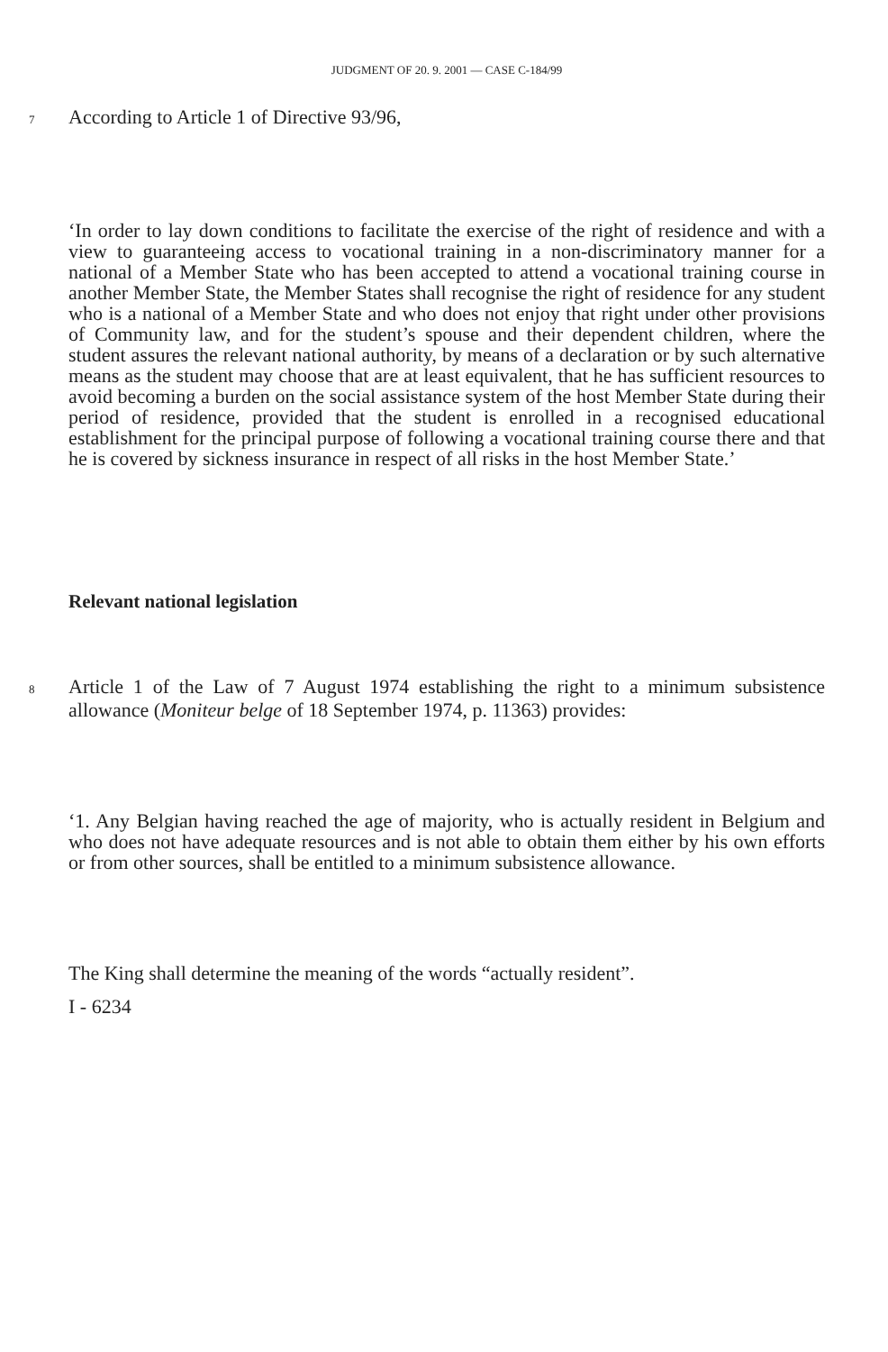JUDGMENT OF 20. 9. 2001 — CASE C-184/99
7 According to Article 1 of Directive 93/96,
‘In order to lay down conditions to facilitate the exercise of the right of residence and with a view to guaranteeing access to vocational training in a non-discriminatory manner for a national of a Member State who has been accepted to attend a vocational training course in another Member State, the Member States shall recognise the right of residence for any student who is a national of a Member State and who does not enjoy that right under other provisions of Community law, and for the student’s spouse and their dependent children, where the student assures the relevant national authority, by means of a declaration or by such alternative means as the student may choose that are at least equivalent, that he has sufficient resources to avoid becoming a burden on the social assistance system of the host Member State during their period of residence, provided that the student is enrolled in a recognised educational establishment for the principal purpose of following a vocational training course there and that he is covered by sickness insurance in respect of all risks in the host Member State.’
Relevant national legislation
8 Article 1 of the Law of 7 August 1974 establishing the right to a minimum subsistence allowance (Moniteur belge of 18 September 1974, p. 11363) provides:
‘1. Any Belgian having reached the age of majority, who is actually resident in Belgium and who does not have adequate resources and is not able to obtain them either by his own efforts or from other sources, shall be entitled to a minimum subsistence allowance.
The King shall determine the meaning of the words “actually resident”.
I - 6234